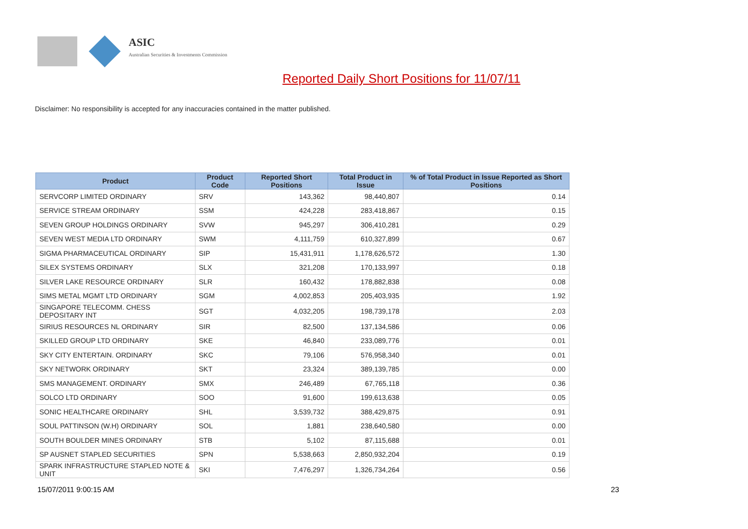ASIC
Australian Securities & Investments Commission
Reported Daily Short Positions for 11/07/11
Disclaimer: No responsibility is accepted for any inaccuracies contained in the matter published.
| Product | Product Code | Reported Short Positions | Total Product in Issue | % of Total Product in Issue Reported as Short Positions |
| --- | --- | --- | --- | --- |
| SERVCORP LIMITED ORDINARY | SRV | 143,362 | 98,440,807 | 0.14 |
| SERVICE STREAM ORDINARY | SSM | 424,228 | 283,418,867 | 0.15 |
| SEVEN GROUP HOLDINGS ORDINARY | SVW | 945,297 | 306,410,281 | 0.29 |
| SEVEN WEST MEDIA LTD ORDINARY | SWM | 4,111,759 | 610,327,899 | 0.67 |
| SIGMA PHARMACEUTICAL ORDINARY | SIP | 15,431,911 | 1,178,626,572 | 1.30 |
| SILEX SYSTEMS ORDINARY | SLX | 321,208 | 170,133,997 | 0.18 |
| SILVER LAKE RESOURCE ORDINARY | SLR | 160,432 | 178,882,838 | 0.08 |
| SIMS METAL MGMT LTD ORDINARY | SGM | 4,002,853 | 205,403,935 | 1.92 |
| SINGAPORE TELECOMM. CHESS DEPOSITARY INT | SGT | 4,032,205 | 198,739,178 | 2.03 |
| SIRIUS RESOURCES NL ORDINARY | SIR | 82,500 | 137,134,586 | 0.06 |
| SKILLED GROUP LTD ORDINARY | SKE | 46,840 | 233,089,776 | 0.01 |
| SKY CITY ENTERTAIN. ORDINARY | SKC | 79,106 | 576,958,340 | 0.01 |
| SKY NETWORK ORDINARY | SKT | 23,324 | 389,139,785 | 0.00 |
| SMS MANAGEMENT. ORDINARY | SMX | 246,489 | 67,765,118 | 0.36 |
| SOLCO LTD ORDINARY | SOO | 91,600 | 199,613,638 | 0.05 |
| SONIC HEALTHCARE ORDINARY | SHL | 3,539,732 | 388,429,875 | 0.91 |
| SOUL PATTINSON (W.H) ORDINARY | SOL | 1,881 | 238,640,580 | 0.00 |
| SOUTH BOULDER MINES ORDINARY | STB | 5,102 | 87,115,688 | 0.01 |
| SP AUSNET STAPLED SECURITIES | SPN | 5,538,663 | 2,850,932,204 | 0.19 |
| SPARK INFRASTRUCTURE STAPLED NOTE & UNIT | SKI | 7,476,297 | 1,326,734,264 | 0.56 |
15/07/2011 9:00:15 AM 23